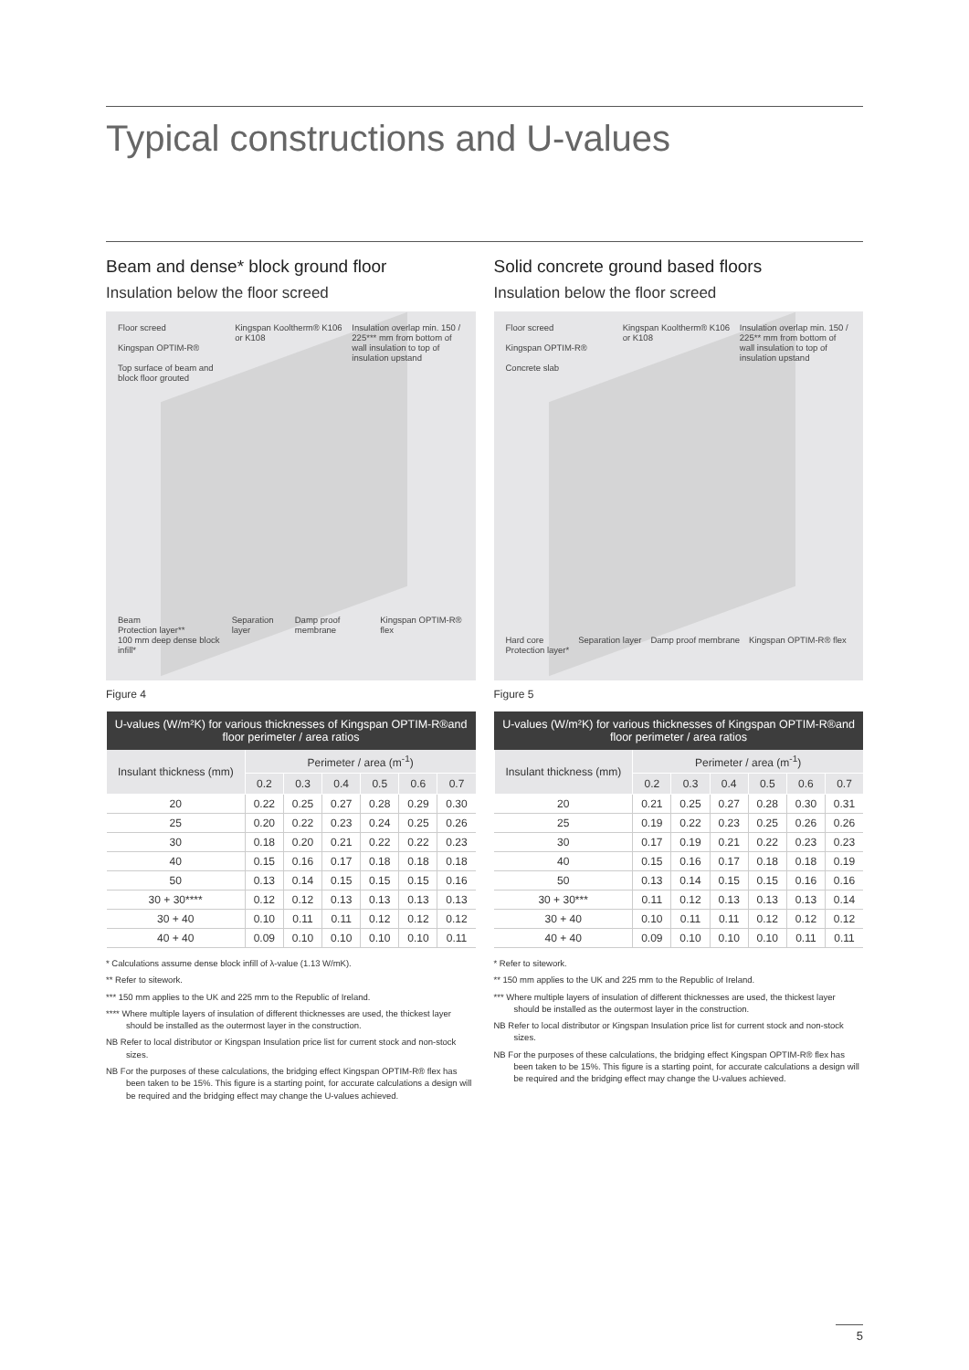Typical constructions and U-values
Beam and dense* block ground floor
Insulation below the floor screed
Floor screed
Kingspan OPTIM-R®
Top surface of beam and block floor grouted Kingspan Kooltherm® K106 or K108 Insulation overlap min. 150 / 225*** mm from bottom of wall insulation to top of insulation upstand
Beam
Protection layer**
100 mm deep dense block infill* Separation layer Damp proof membrane Kingspan OPTIM-R® flex
Figure 4
| U-values (W/m²K) for various thicknesses of Kingspan OPTIM-R®and floor perimeter / area ratios | | | | | | |
| --- | --- | --- | --- | --- | --- | --- |
| Insulant thickness (mm) | Perimeter / area (m<sup>-1</sup>) | | | | | |
| | 0.2 | 0.3 | 0.4 | 0.5 | 0.6 | 0.7 |
| 20 | 0.22 | 0.25 | 0.27 | 0.28 | 0.29 | 0.30 |
| 25 | 0.20 | 0.22 | 0.23 | 0.24 | 0.25 | 0.26 |
| 30 | 0.18 | 0.20 | 0.21 | 0.22 | 0.22 | 0.23 |
| 40 | 0.15 | 0.16 | 0.17 | 0.18 | 0.18 | 0.18 |
| 50 | 0.13 | 0.14 | 0.15 | 0.15 | 0.15 | 0.16 |
| 30 + 30**** | 0.12 | 0.12 | 0.13 | 0.13 | 0.13 | 0.13 |
| 30 + 40 | 0.10 | 0.11 | 0.11 | 0.12 | 0.12 | 0.12 |
| 40 + 40 | 0.09 | 0.10 | 0.10 | 0.10 | 0.10 | 0.11 |
* Calculations assume dense block infill of λ-value (1.13 W/mK).
** Refer to sitework.
*** 150 mm applies to the UK and 225 mm to the Republic of Ireland.
**** Where multiple layers of insulation of different thicknesses are used, the thickest layer should be installed as the outermost layer in the construction.
NB Refer to local distributor or Kingspan Insulation price list for current stock and non-stock sizes.
NB For the purposes of these calculations, the bridging effect Kingspan OPTIM-R® flex has been taken to be 15%. This figure is a starting point, for accurate calculations a design will be required and the bridging effect may change the U-values achieved.
Solid concrete ground based floors
Insulation below the floor screed
Floor screed
Kingspan OPTIM-R®
Concrete slab Kingspan Kooltherm® K106 or K108 Insulation overlap min. 150 / 225** mm from bottom of wall insulation to top of insulation upstand
Hard core
Protection layer* Separation layer Damp proof membrane Kingspan OPTIM-R® flex
Figure 5
| U-values (W/m²K) for various thicknesses of Kingspan OPTIM-R®and floor perimeter / area ratios | | | | | | |
| --- | --- | --- | --- | --- | --- | --- |
| Insulant thickness (mm) | Perimeter / area (m<sup>-1</sup>) | | | | | |
| | 0.2 | 0.3 | 0.4 | 0.5 | 0.6 | 0.7 |
| 20 | 0.21 | 0.25 | 0.27 | 0.28 | 0.30 | 0.31 |
| 25 | 0.19 | 0.22 | 0.23 | 0.25 | 0.26 | 0.26 |
| 30 | 0.17 | 0.19 | 0.21 | 0.22 | 0.23 | 0.23 |
| 40 | 0.15 | 0.16 | 0.17 | 0.18 | 0.18 | 0.19 |
| 50 | 0.13 | 0.14 | 0.15 | 0.15 | 0.16 | 0.16 |
| 30 + 30*** | 0.11 | 0.12 | 0.13 | 0.13 | 0.13 | 0.14 |
| 30 + 40 | 0.10 | 0.11 | 0.11 | 0.12 | 0.12 | 0.12 |
| 40 + 40 | 0.09 | 0.10 | 0.10 | 0.10 | 0.11 | 0.11 |
* Refer to sitework.
** 150 mm applies to the UK and 225 mm to the Republic of Ireland.
*** Where multiple layers of insulation of different thicknesses are used, the thickest layer should be installed as the outermost layer in the construction.
NB Refer to local distributor or Kingspan Insulation price list for current stock and non-stock sizes.
NB For the purposes of these calculations, the bridging effect Kingspan OPTIM-R® flex has been taken to be 15%. This figure is a starting point, for accurate calculations a design will be required and the bridging effect may change the U-values achieved.
5